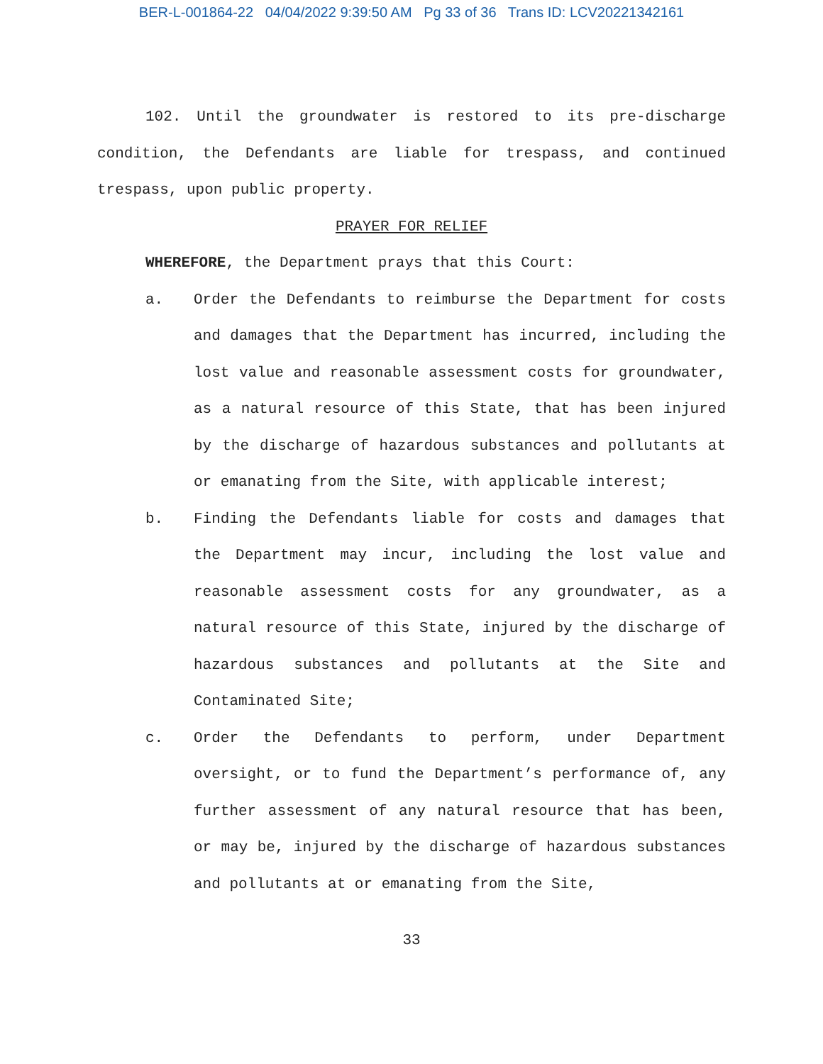BER-L-001864-22 04/04/2022 9:39:50 AM Pg 33 of 36 Trans ID: LCV20221342161
102. Until the groundwater is restored to its pre-discharge condition, the Defendants are liable for trespass, and continued trespass, upon public property.
PRAYER FOR RELIEF
WHEREFORE, the Department prays that this Court:
a. Order the Defendants to reimburse the Department for costs and damages that the Department has incurred, including the lost value and reasonable assessment costs for groundwater, as a natural resource of this State, that has been injured by the discharge of hazardous substances and pollutants at or emanating from the Site, with applicable interest;
b. Finding the Defendants liable for costs and damages that the Department may incur, including the lost value and reasonable assessment costs for any groundwater, as a natural resource of this State, injured by the discharge of hazardous substances and pollutants at the Site and Contaminated Site;
c. Order the Defendants to perform, under Department oversight, or to fund the Department’s performance of, any further assessment of any natural resource that has been, or may be, injured by the discharge of hazardous substances and pollutants at or emanating from the Site,
33